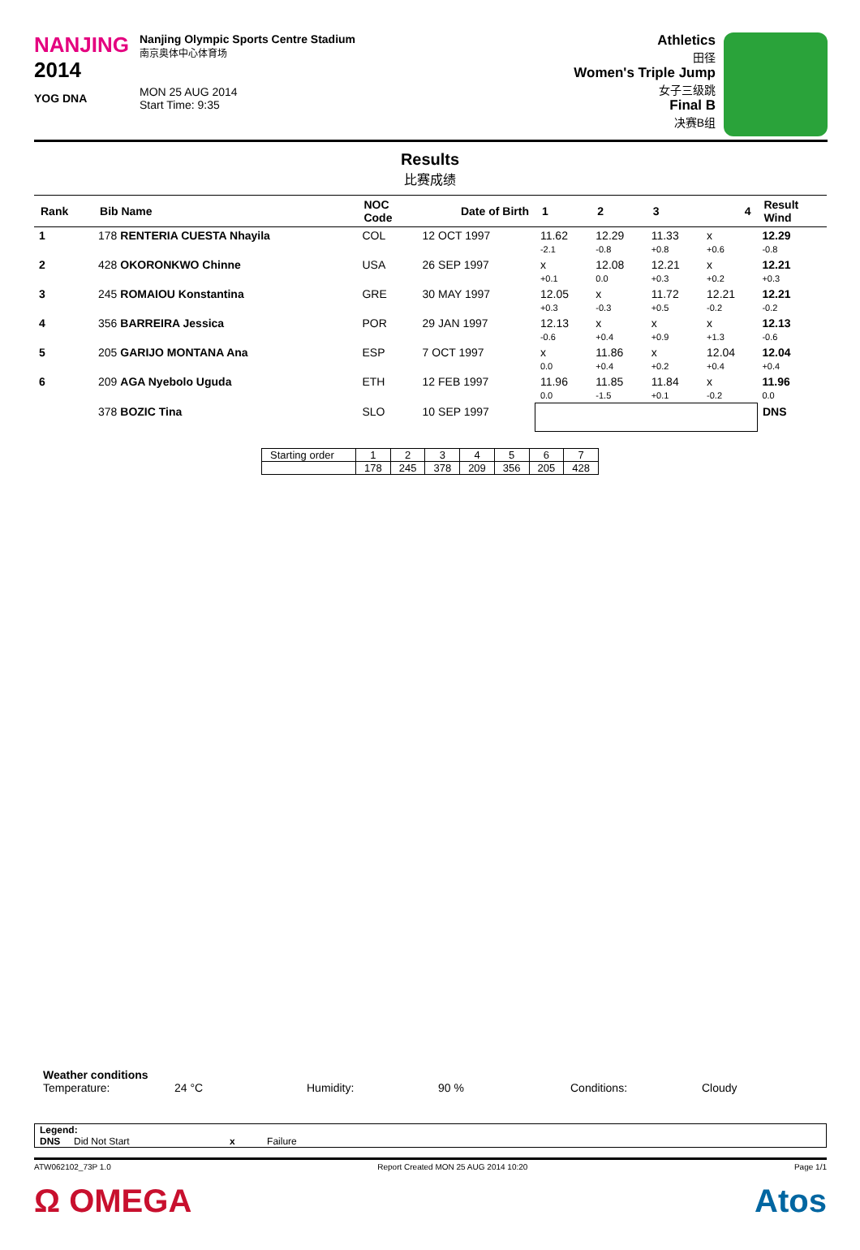NANJING
2014
YOG DNA
Nanjing Olympic Sports Centre Stadium
南京奥体中心体育场
MON 25 AUG 2014
Start Time: 9:35
Athletics
田径
Women's Triple Jump
女子三级跳
Final B
决赛B组
Results
比赛成绩
| Rank | Bib Name | NOC Code | Date of Birth | 1 | 2 | 3 | 4 | Result Wind |
| --- | --- | --- | --- | --- | --- | --- | --- | --- |
| 1 | 178 RENTERIA CUESTA Nhayila | COL | 12 OCT 1997 | 11.62 -2.1 | 12.29 -0.8 | 11.33 +0.8 | x +0.6 | 12.29 -0.8 |
| 2 | 428 OKORONKWO Chinne | USA | 26 SEP 1997 | x +0.1 | 12.08 0.0 | 12.21 +0.3 | x +0.2 | 12.21 +0.3 |
| 3 | 245 ROMAIOU Konstantina | GRE | 30 MAY 1997 | 12.05 +0.3 | x -0.3 | 11.72 +0.5 | 12.21 -0.2 | 12.21 -0.2 |
| 4 | 356 BARREIRA Jessica | POR | 29 JAN 1997 | 12.13 -0.6 | x +0.4 | x +0.9 | x +1.3 | 12.13 -0.6 |
| 5 | 205 GARIJO MONTANA Ana | ESP | 7 OCT 1997 | x 0.0 | 11.86 +0.4 | x +0.2 | 12.04 +0.4 | 12.04 +0.4 |
| 6 | 209 AGA Nyebolo Uguda | ETH | 12 FEB 1997 | 11.96 0.0 | 11.85 -1.5 | 11.84 +0.1 | x -0.2 | 11.96 0.0 |
| | 378 BOZIC Tina | SLO | 10 SEP 1997 | | | | | DNS |
| Starting order | 1 | 2 | 3 | 4 | 5 | 6 | 7 |
| | 178 | 245 | 378 | 209 | 356 | 205 | 428 |
Weather conditions
Temperature: 24 °C Humidity: 90 % Conditions: Cloudy
Legend:
DNS Did Not Start x Failure
ATW062102_73P 1.0 Report Created MON 25 AUG 2014 10:20 Page 1/1
Ω OMEGA Atos